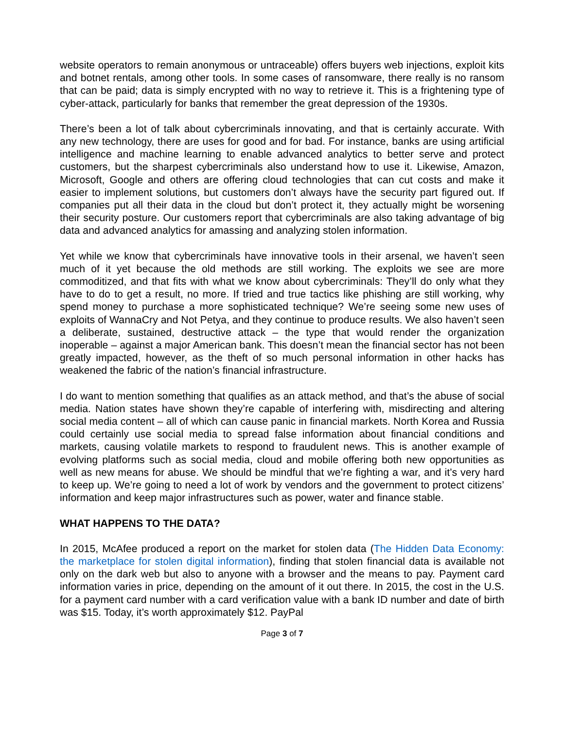website operators to remain anonymous or untraceable) offers buyers web injections, exploit kits and botnet rentals, among other tools. In some cases of ransomware, there really is no ransom that can be paid; data is simply encrypted with no way to retrieve it. This is a frightening type of cyber-attack, particularly for banks that remember the great depression of the 1930s.
There’s been a lot of talk about cybercriminals innovating, and that is certainly accurate. With any new technology, there are uses for good and for bad. For instance, banks are using artificial intelligence and machine learning to enable advanced analytics to better serve and protect customers, but the sharpest cybercriminals also understand how to use it. Likewise, Amazon, Microsoft, Google and others are offering cloud technologies that can cut costs and make it easier to implement solutions, but customers don’t always have the security part figured out. If companies put all their data in the cloud but don’t protect it, they actually might be worsening their security posture. Our customers report that cybercriminals are also taking advantage of big data and advanced analytics for amassing and analyzing stolen information.
Yet while we know that cybercriminals have innovative tools in their arsenal, we haven’t seen much of it yet because the old methods are still working. The exploits we see are more commoditized, and that fits with what we know about cybercriminals: They’ll do only what they have to do to get a result, no more. If tried and true tactics like phishing are still working, why spend money to purchase a more sophisticated technique? We’re seeing some new uses of exploits of WannaCry and Not Petya, and they continue to produce results. We also haven’t seen a deliberate, sustained, destructive attack – the type that would render the organization inoperable – against a major American bank. This doesn’t mean the financial sector has not been greatly impacted, however, as the theft of so much personal information in other hacks has weakened the fabric of the nation’s financial infrastructure.
I do want to mention something that qualifies as an attack method, and that’s the abuse of social media. Nation states have shown they’re capable of interfering with, misdirecting and altering social media content – all of which can cause panic in financial markets. North Korea and Russia could certainly use social media to spread false information about financial conditions and markets, causing volatile markets to respond to fraudulent news. This is another example of evolving platforms such as social media, cloud and mobile offering both new opportunities as well as new means for abuse. We should be mindful that we’re fighting a war, and it’s very hard to keep up. We’re going to need a lot of work by vendors and the government to protect citizens’ information and keep major infrastructures such as power, water and finance stable.
WHAT HAPPENS TO THE DATA?
In 2015, McAfee produced a report on the market for stolen data (The Hidden Data Economy: the marketplace for stolen digital information), finding that stolen financial data is available not only on the dark web but also to anyone with a browser and the means to pay. Payment card information varies in price, depending on the amount of it out there. In 2015, the cost in the U.S. for a payment card number with a card verification value with a bank ID number and date of birth was $15. Today, it’s worth approximately $12. PayPal
Page 3 of 7